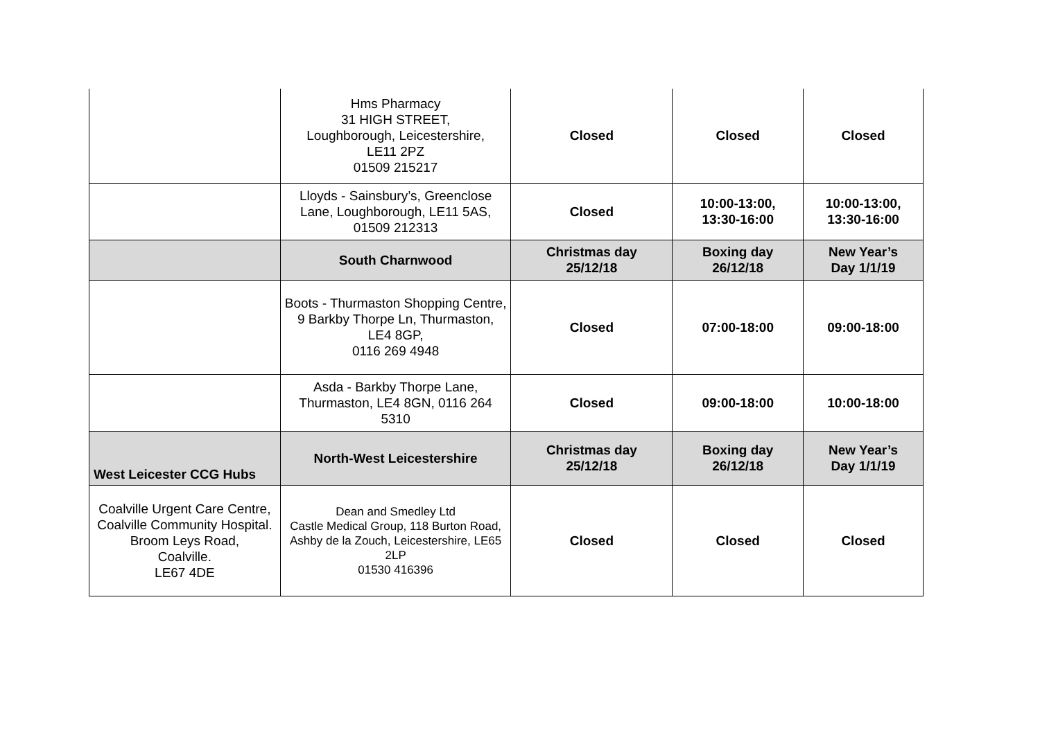| | Hms Pharmacy 31 HIGH STREET, Loughborough, Leicestershire, LE11 2PZ 01509 215217 | Closed | Closed | Closed |
| | Lloyds - Sainsbury’s, Greenclose Lane, Loughborough, LE11 5AS, 01509 212313 | Closed | 10:00-13:00, 13:30-16:00 | 10:00-13:00, 13:30-16:00 |
| | South Charnwood | Christmas day 25/12/18 | Boxing day 26/12/18 | New Year’s Day 1/1/19 |
| | Boots - Thurmaston Shopping Centre, 9 Barkby Thorpe Ln, Thurmaston, LE4 8GP, 0116 269 4948 | Closed | 07:00-18:00 | 09:00-18:00 |
| | Asda - Barkby Thorpe Lane, Thurmaston, LE4 8GN, 0116 264 5310 | Closed | 09:00-18:00 | 10:00-18:00 |
| West Leicester CCG Hubs | North-West Leicestershire | Christmas day 25/12/18 | Boxing day 26/12/18 | New Year’s Day 1/1/19 |
| Coalville Urgent Care Centre, Coalville Community Hospital. Broom Leys Road, Coalville. LE67 4DE | Dean and Smedley Ltd Castle Medical Group, 118 Burton Road, Ashby de la Zouch, Leicestershire, LE65 2LP 01530 416396 | Closed | Closed | Closed |